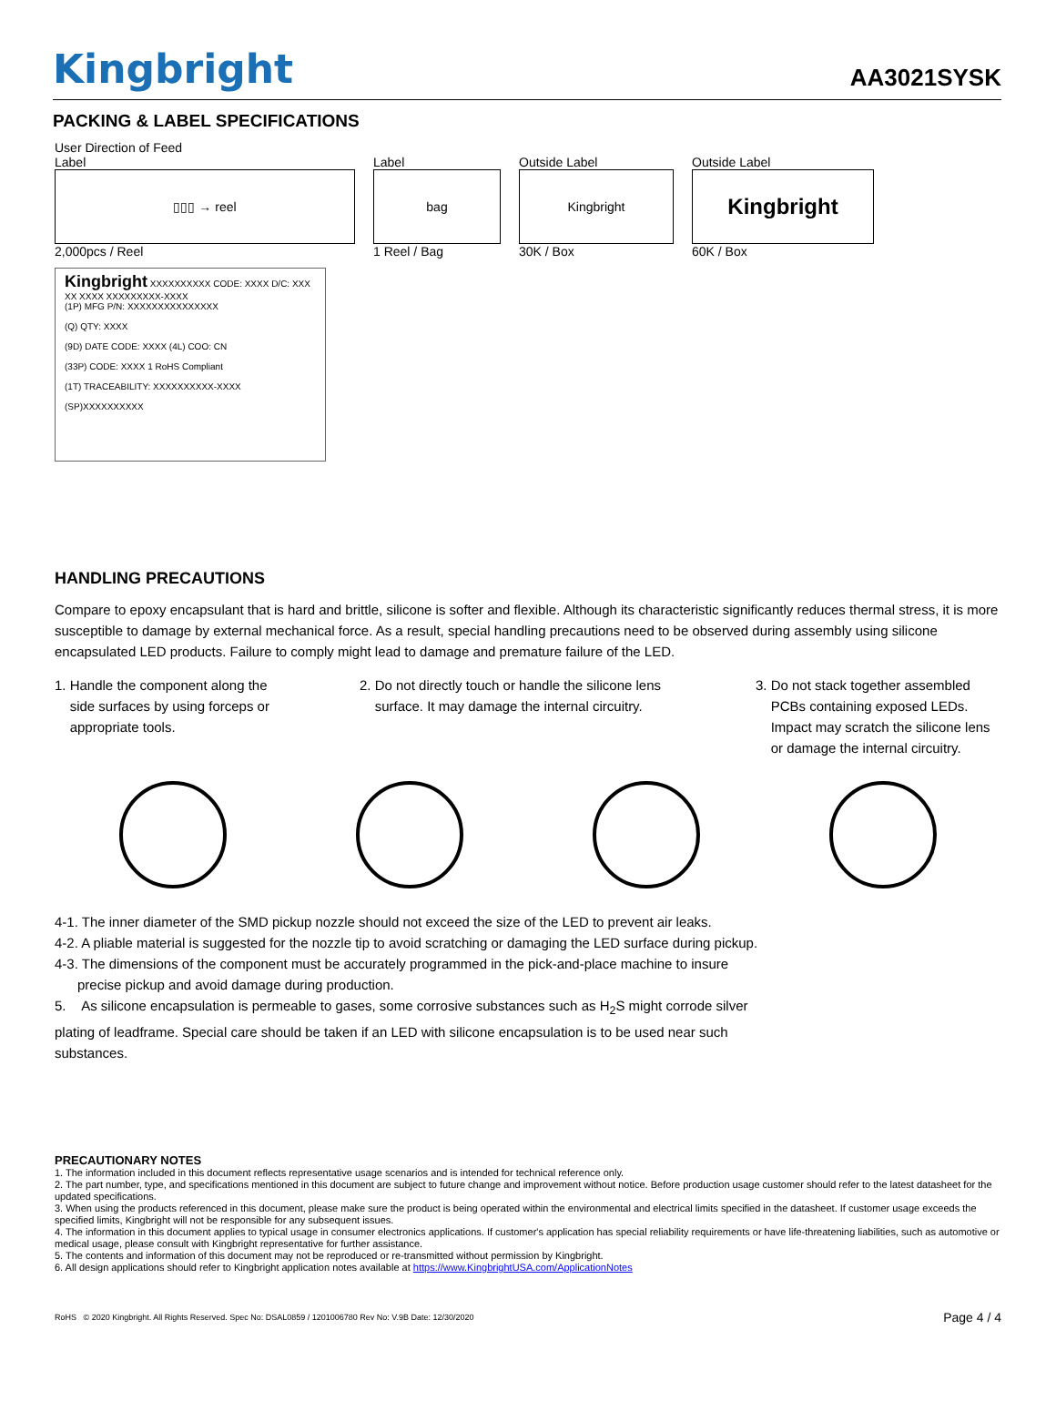Kingbright
AA3021SYSK
PACKING & LABEL SPECIFICATIONS
User Direction of Feed
Label
▯▯▯ → reel
2,000pcs / Reel
Label
bag
1 Reel / Bag
Outside Label
Kingbright
30K / Box
Outside Label
Kingbright
60K / Box
Kingbright XXXXXXXXXX CODE: XXXX D/C: XXX XX XXXX XXXXXXXXX-XXXX
(1P) MFG P/N: XXXXXXXXXXXXXXX
(Q) QTY: XXXX
(9D) DATE CODE: XXXX (4L) COO: CN
(33P) CODE: XXXX 1 RoHS Compliant
(1T) TRACEABILITY: XXXXXXXXXX-XXXX
(SP)XXXXXXXXXX
HANDLING PRECAUTIONS
Compare to epoxy encapsulant that is hard and brittle, silicone is softer and flexible. Although its characteristic significantly reduces thermal stress, it is more susceptible to damage by external mechanical force. As a result, special handling precautions need to be observed during assembly using silicone encapsulated LED products. Failure to comply might lead to damage and premature failure of the LED.
1. Handle the component along the
side surfaces by using forceps or
appropriate tools.
2. Do not directly touch or handle the silicone lens
surface. It may damage the internal circuitry.
3. Do not stack together assembled
PCBs containing exposed LEDs.
Impact may scratch the silicone lens
or damage the internal circuitry.
4-1. The inner diameter of the SMD pickup nozzle should not exceed the size of the LED to prevent air leaks.
4-2. A pliable material is suggested for the nozzle tip to avoid scratching or damaging the LED surface during pickup.
4-3. The dimensions of the component must be accurately programmed in the pick-and-place machine to insure
precise pickup and avoid damage during production.
5. As silicone encapsulation is permeable to gases, some corrosive substances such as H<sub>2</sub>S might corrode silver plating of leadframe. Special care should be taken if an LED with silicone encapsulation is to be used near such substances.
PRECAUTIONARY NOTES
1. The information included in this document reflects representative usage scenarios and is intended for technical reference only.
2. The part number, type, and specifications mentioned in this document are subject to future change and improvement without notice. Before production usage customer should refer to the latest datasheet for the updated specifications.
3. When using the products referenced in this document, please make sure the product is being operated within the environmental and electrical limits specified in the datasheet. If customer usage exceeds the specified limits, Kingbright will not be responsible for any subsequent issues.
4. The information in this document applies to typical usage in consumer electronics applications. If customer's application has special reliability requirements or have life-threatening liabilities, such as automotive or medical usage, please consult with Kingbright representative for further assistance.
5. The contents and information of this document may not be reproduced or re-transmitted without permission by Kingbright.
6. All design applications should refer to Kingbright application notes available at https://www.KingbrightUSA.com/ApplicationNotes
RoHS © 2020 Kingbright. All Rights Reserved. Spec No: DSAL0859 / 1201006780 Rev No: V.9B Date: 12/30/2020 Page 4 / 4